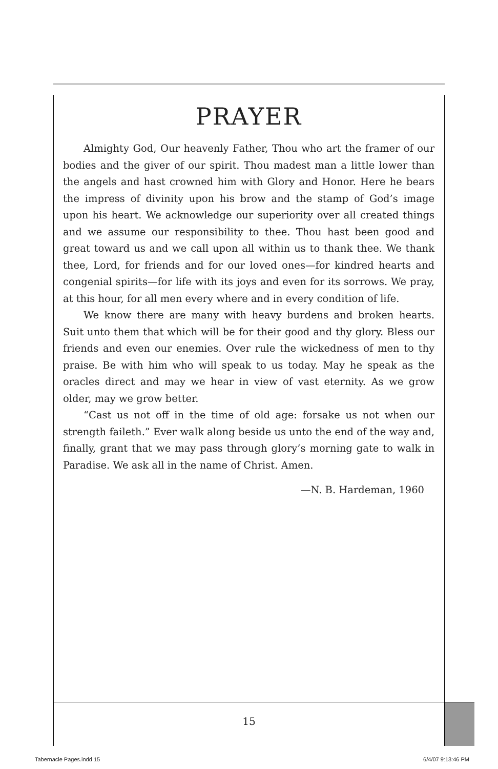PRAYER
Almighty God, Our heavenly Father, Thou who art the framer of our bodies and the giver of our spirit. Thou madest man a little lower than the angels and hast crowned him with Glory and Honor. Here he bears the impress of divinity upon his brow and the stamp of God’s image upon his heart. We acknowledge our superiority over all created things and we assume our responsibility to thee. Thou hast been good and great toward us and we call upon all within us to thank thee. We thank thee, Lord, for friends and for our loved ones—for kindred hearts and congenial spirits—for life with its joys and even for its sorrows. We pray, at this hour, for all men every where and in every condition of life.
We know there are many with heavy burdens and broken hearts. Suit unto them that which will be for their good and thy glory. Bless our friends and even our enemies. Over rule the wickedness of men to thy praise. Be with him who will speak to us today. May he speak as the oracles direct and may we hear in view of vast eternity. As we grow older, may we grow better.
“Cast us not off in the time of old age: forsake us not when our strength faileth.” Ever walk along beside us unto the end of the way and, finally, grant that we may pass through glory’s morning gate to walk in Paradise. We ask all in the name of Christ. Amen.
—N. B. Hardeman, 1960
15
Tabernacle Pages.indd 15 6/4/07 9:13:46 PM